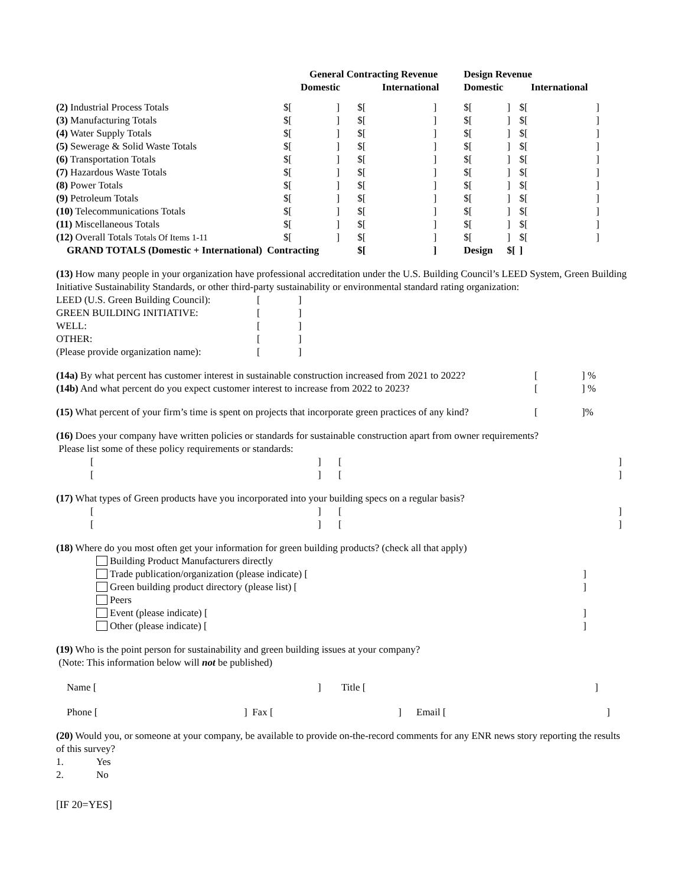| | General Contracting Revenue | | | | Design Revenue | | | |
| --- | --- | --- | --- | --- | --- | --- | --- | --- |
| | Domestic | | International | | Domestic | | International | |
| (2) Industrial Process Totals | $[ | ] | $[ | ] | $[ | ] | $[ | ] |
| (3) Manufacturing Totals | $[ | ] | $[ | ] | $[ | ] | $[ | ] |
| (4) Water Supply Totals | $[ | ] | $[ | ] | $[ | ] | $[ | ] |
| (5) Sewerage & Solid Waste Totals | $[ | ] | $[ | ] | $[ | ] | $[ | ] |
| (6) Transportation Totals | $[ | ] | $[ | ] | $[ | ] | $[ | ] |
| (7) Hazardous Waste Totals | $[ | ] | $[ | ] | $[ | ] | $[ | ] |
| (8) Power Totals | $[ | ] | $[ | ] | $[ | ] | $[ | ] |
| (9) Petroleum Totals | $[ | ] | $[ | ] | $[ | ] | $[ | ] |
| (10) Telecommunications Totals | $[ | ] | $[ | ] | $[ | ] | $[ | ] |
| (11) Miscellaneous Totals | $[ | ] | $[ | ] | $[ | ] | $[ | ] |
| (12) Overall Totals Totals Of Items 1-11 | $[ | ] | $[ | ] | $[ | ] | $[ | ] |
| GRAND TOTALS (Domestic + International) Contracting | | | $[ | ] | Design | $[ | ] | |
(13) How many people in your organization have professional accreditation under the U.S. Building Council’s LEED System, Green Building Initiative Sustainability Standards, or other third-party sustainability or environmental standard rating organization:
| LEED (U.S. Green Building Council): | [ | ] |
| GREEN BUILDING INITIATIVE: | [ | ] |
| WELL: | [ | ] |
| OTHER: | [ | ] |
| (Please provide organization name): | [ | ] |
| (14a) By what percent has customer interest in sustainable construction increased from 2021 to 2022? | [ | ] % |
| (14b) And what percent do you expect customer interest to increase from 2022 to 2023? | [ | ] % |
| (15) What percent of your firm’s time is spent on projects that incorporate green practices of any kind? | [ | ]% |
(16) Does your company have written policies or standards for sustainable construction apart from owner requirements?
Please list some of these policy requirements or standards:
| [ | ] | [ | ] |
| [ | ] | [ | ] |
(17) What types of Green products have you incorporated into your building specs on a regular basis?
| [ | ] | [ | ] |
| [ | ] | [ | ] |
(18) Where do you most often get your information for green building products? (check all that apply)
Building Product Manufacturers directly
Trade publication/organization (please indicate) []
Green building product directory (please list) []
Peers
Event (please indicate) []
Other (please indicate) []
(19) Who is the point person for sustainability and green building issues at your company?
(Note: This information below will not be published)
| Name [ | ] | Title [ | ] |
| Phone [ | ] Fax [ | ] | Email [ | ] |
(20) Would you, or someone at your company, be available to provide on-the-record comments for any ENR news story reporting the results of this survey?
1. Yes
2. No
[IF 20=YES]